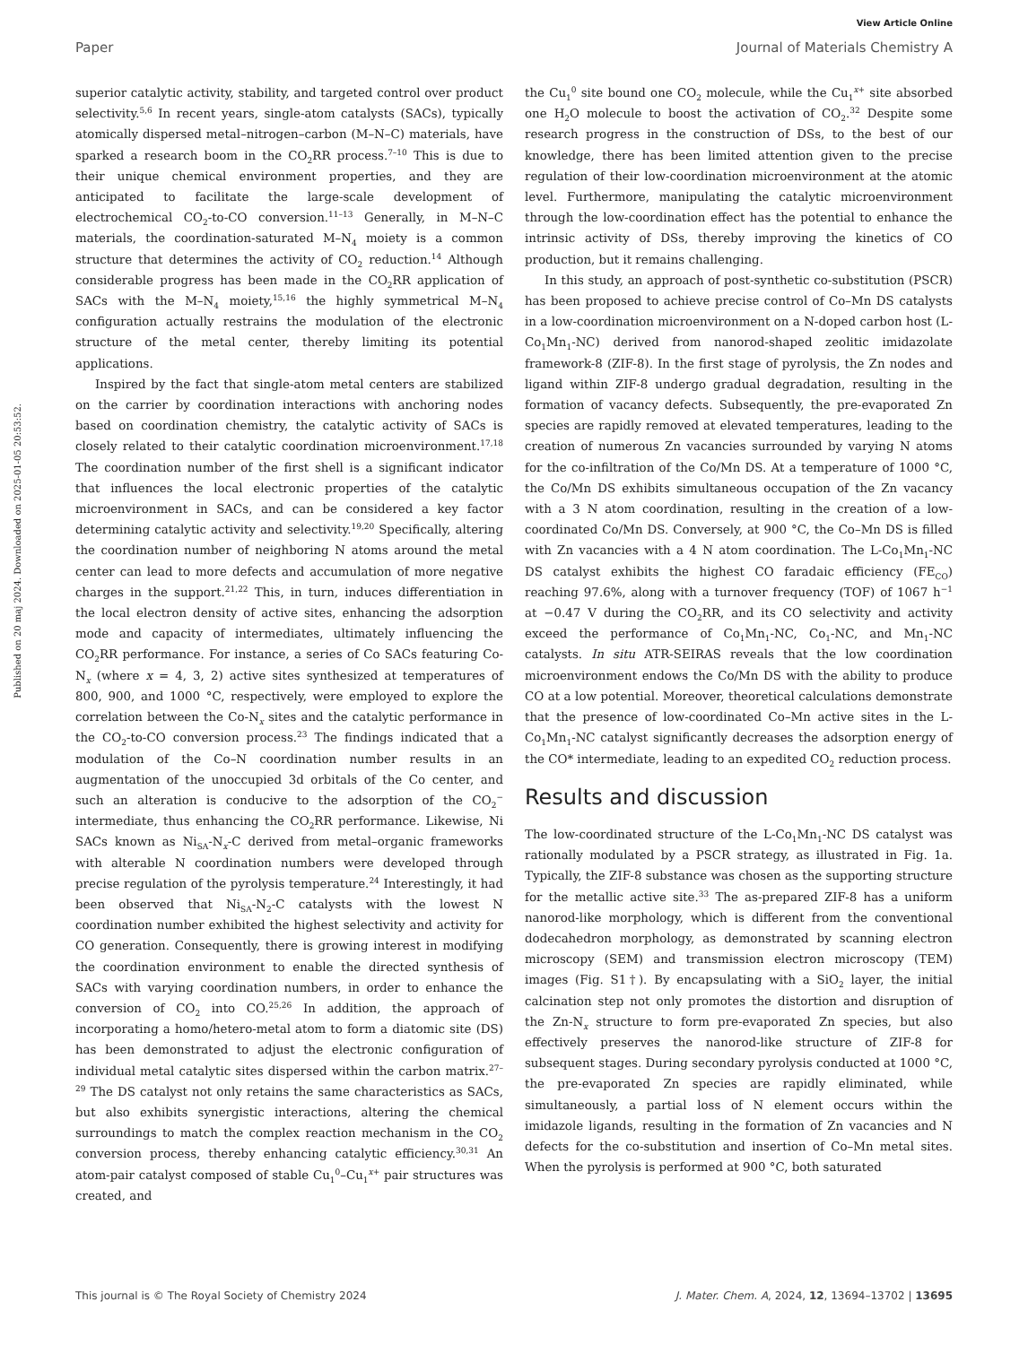View Article Online
Paper Journal of Materials Chemistry A
Published on 20 maj 2024. Downloaded on 2025-01-05 20:53:52.
superior catalytic activity, stability, and targeted control over product selectivity.<sup>5,6</sup> In recent years, single-atom catalysts (SACs), typically atomically dispersed metal–nitrogen–carbon (M–N–C) materials, have sparked a research boom in the CO<sub>2</sub>RR process.<sup>7–10</sup> This is due to their unique chemical environment properties, and they are anticipated to facilitate the large-scale development of electrochemical CO<sub>2</sub>-to-CO conversion.<sup>11–13</sup> Generally, in M–N–C materials, the coordination-saturated M–N<sub>4</sub> moiety is a common structure that determines the activity of CO<sub>2</sub> reduction.<sup>14</sup> Although considerable progress has been made in the CO<sub>2</sub>RR application of SACs with the M–N<sub>4</sub> moiety,<sup>15,16</sup> the highly symmetrical M–N<sub>4</sub> configuration actually restrains the modulation of the electronic structure of the metal center, thereby limiting its potential applications.
Inspired by the fact that single-atom metal centers are stabilized on the carrier by coordination interactions with anchoring nodes based on coordination chemistry, the catalytic activity of SACs is closely related to their catalytic coordination microenvironment.<sup>17,18</sup> The coordination number of the first shell is a significant indicator that influences the local electronic properties of the catalytic microenvironment in SACs, and can be considered a key factor determining catalytic activity and selectivity.<sup>19,20</sup> Specifically, altering the coordination number of neighboring N atoms around the metal center can lead to more defects and accumulation of more negative charges in the support.<sup>21,22</sup> This, in turn, induces differentiation in the local electron density of active sites, enhancing the adsorption mode and capacity of intermediates, ultimately influencing the CO<sub>2</sub>RR performance. For instance, a series of Co SACs featuring Co-N<sub>x</sub> (where x = 4, 3, 2) active sites synthesized at temperatures of 800, 900, and 1000 °C, respectively, were employed to explore the correlation between the Co-N<sub>x</sub> sites and the catalytic performance in the CO<sub>2</sub>-to-CO conversion process.<sup>23</sup> The findings indicated that a modulation of the Co–N coordination number results in an augmentation of the unoccupied 3d orbitals of the Co center, and such an alteration is conducive to the adsorption of the CO<sub>2</sub><sup>−</sup> intermediate, thus enhancing the CO<sub>2</sub>RR performance. Likewise, Ni SACs known as Ni<sub>SA</sub>-N<sub>x</sub>-C derived from metal–organic frameworks with alterable N coordination numbers were developed through precise regulation of the pyrolysis temperature.<sup>24</sup> Interestingly, it had been observed that Ni<sub>SA</sub>-N<sub>2</sub>-C catalysts with the lowest N coordination number exhibited the highest selectivity and activity for CO generation. Consequently, there is growing interest in modifying the coordination environment to enable the directed synthesis of SACs with varying coordination numbers, in order to enhance the conversion of CO<sub>2</sub> into CO.<sup>25,26</sup> In addition, the approach of incorporating a homo/hetero-metal atom to form a diatomic site (DS) has been demonstrated to adjust the electronic configuration of individual metal catalytic sites dispersed within the carbon matrix.<sup>27–29</sup> The DS catalyst not only retains the same characteristics as SACs, but also exhibits synergistic interactions, altering the chemical surroundings to match the complex reaction mechanism in the CO<sub>2</sub> conversion process, thereby enhancing catalytic efficiency.<sup>30,31</sup> An atom-pair catalyst composed of stable Cu<sub>1</sub><sup>0</sup>–Cu<sub>1</sub><sup>x+</sup> pair structures was created, and
the Cu<sub>1</sub><sup>0</sup> site bound one CO<sub>2</sub> molecule, while the Cu<sub>1</sub><sup>x+</sup> site absorbed one H<sub>2</sub>O molecule to boost the activation of CO<sub>2</sub>.<sup>32</sup> Despite some research progress in the construction of DSs, to the best of our knowledge, there has been limited attention given to the precise regulation of their low-coordination microenvironment at the atomic level. Furthermore, manipulating the catalytic microenvironment through the low-coordination effect has the potential to enhance the intrinsic activity of DSs, thereby improving the kinetics of CO production, but it remains challenging.
In this study, an approach of post-synthetic co-substitution (PSCR) has been proposed to achieve precise control of Co–Mn DS catalysts in a low-coordination microenvironment on a N-doped carbon host (L-Co<sub>1</sub>Mn<sub>1</sub>-NC) derived from nanorod-shaped zeolitic imidazolate framework-8 (ZIF-8). In the first stage of pyrolysis, the Zn nodes and ligand within ZIF-8 undergo gradual degradation, resulting in the formation of vacancy defects. Subsequently, the pre-evaporated Zn species are rapidly removed at elevated temperatures, leading to the creation of numerous Zn vacancies surrounded by varying N atoms for the co-infiltration of the Co/Mn DS. At a temperature of 1000 °C, the Co/Mn DS exhibits simultaneous occupation of the Zn vacancy with a 3 N atom coordination, resulting in the creation of a low-coordinated Co/Mn DS. Conversely, at 900 °C, the Co–Mn DS is filled with Zn vacancies with a 4 N atom coordination. The L-Co<sub>1</sub>Mn<sub>1</sub>-NC DS catalyst exhibits the highest CO faradaic efficiency (FE<sub>CO</sub>) reaching 97.6%, along with a turnover frequency (TOF) of 1067 h<sup>−1</sup> at −0.47 V during the CO<sub>2</sub>RR, and its CO selectivity and activity exceed the performance of Co<sub>1</sub>Mn<sub>1</sub>-NC, Co<sub>1</sub>-NC, and Mn<sub>1</sub>-NC catalysts. In situ ATR-SEIRAS reveals that the low coordination microenvironment endows the Co/Mn DS with the ability to produce CO at a low potential. Moreover, theoretical calculations demonstrate that the presence of low-coordinated Co–Mn active sites in the L-Co<sub>1</sub>Mn<sub>1</sub>-NC catalyst significantly decreases the adsorption energy of the CO* intermediate, leading to an expedited CO<sub>2</sub> reduction process.
Results and discussion
The low-coordinated structure of the L-Co<sub>1</sub>Mn<sub>1</sub>-NC DS catalyst was rationally modulated by a PSCR strategy, as illustrated in Fig. 1a. Typically, the ZIF-8 substance was chosen as the supporting structure for the metallic active site.<sup>33</sup> The as-prepared ZIF-8 has a uniform nanorod-like morphology, which is different from the conventional dodecahedron morphology, as demonstrated by scanning electron microscopy (SEM) and transmission electron microscopy (TEM) images (Fig. S1†). By encapsulating with a SiO<sub>2</sub> layer, the initial calcination step not only promotes the distortion and disruption of the Zn-N<sub>x</sub> structure to form pre-evaporated Zn species, but also effectively preserves the nanorod-like structure of ZIF-8 for subsequent stages. During secondary pyrolysis conducted at 1000 °C, the pre-evaporated Zn species are rapidly eliminated, while simultaneously, a partial loss of N element occurs within the imidazole ligands, resulting in the formation of Zn vacancies and N defects for the co-substitution and insertion of Co–Mn metal sites. When the pyrolysis is performed at 900 °C, both saturated
This journal is © The Royal Society of Chemistry 2024 J. Mater. Chem. A, 2024, 12, 13694–13702 | 13695